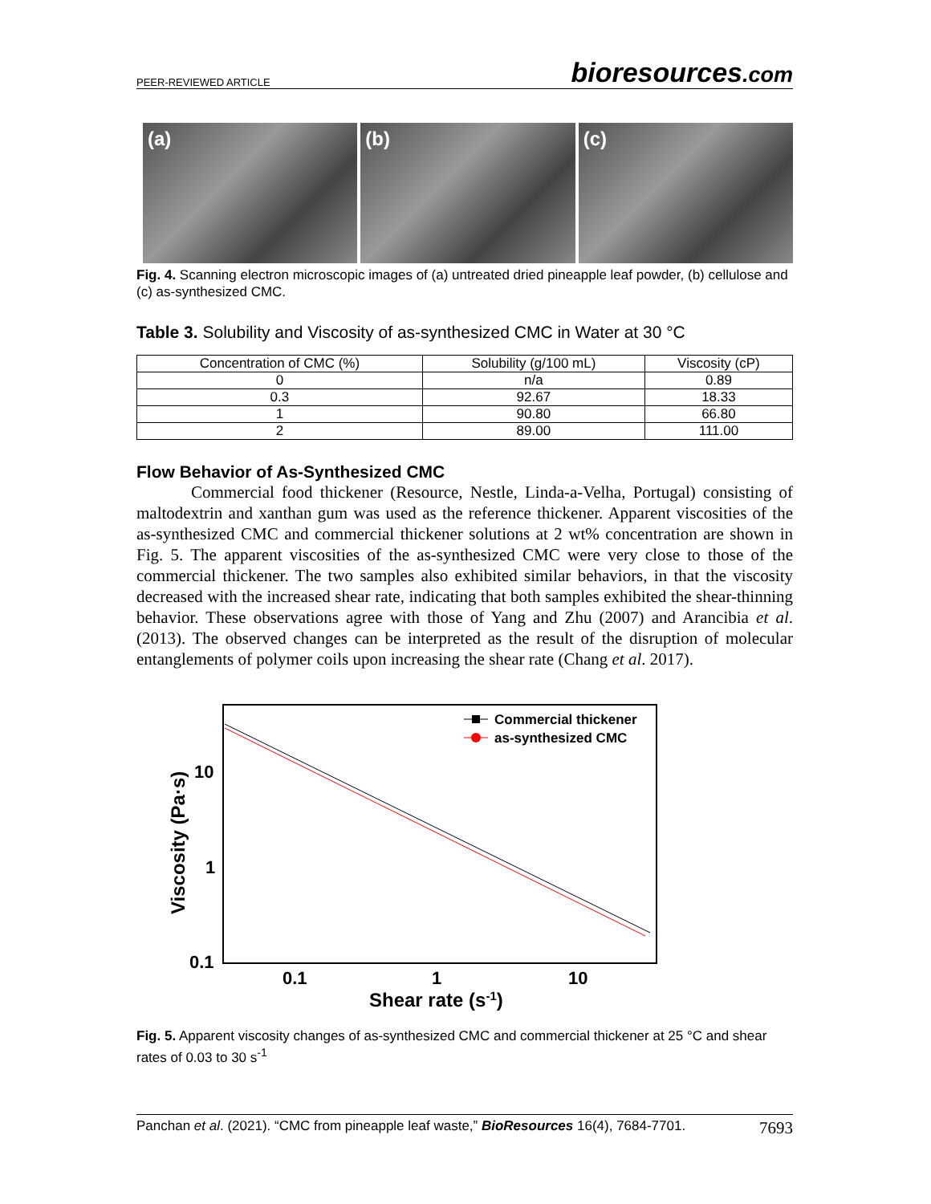PEER-REVIEWED ARTICLE bioresources.com
(a) (b) (c)
Fig. 4. Scanning electron microscopic images of (a) untreated dried pineapple leaf powder, (b) cellulose and (c) as-synthesized CMC.
Table 3. Solubility and Viscosity of as-synthesized CMC in Water at 30 °C
| Concentration of CMC (%) | Solubility (g/100 mL) | Viscosity (cP) |
| --- | --- | --- |
| 0 | n/a | 0.89 |
| 0.3 | 92.67 | 18.33 |
| 1 | 90.80 | 66.80 |
| 2 | 89.00 | 111.00 |
Flow Behavior of As-Synthesized CMC
Commercial food thickener (Resource, Nestle, Linda-a-Velha, Portugal) consisting of maltodextrin and xanthan gum was used as the reference thickener. Apparent viscosities of the as-synthesized CMC and commercial thickener solutions at 2 wt% concentration are shown in Fig. 5. The apparent viscosities of the as-synthesized CMC were very close to those of the commercial thickener. The two samples also exhibited similar behaviors, in that the viscosity decreased with the increased shear rate, indicating that both samples exhibited the shear-thinning behavior. These observations agree with those of Yang and Zhu (2007) and Arancibia et al. (2013). The observed changes can be interpreted as the result of the disruption of molecular entanglements of polymer coils upon increasing the shear rate (Chang et al. 2017).
10
1
0.1
0.1
1
10
Shear rate (s-1)
Viscosity (Pa·s)
Commercial thickener
as-synthesized CMC
Fig. 5. Apparent viscosity changes of as-synthesized CMC and commercial thickener at 25 °C and shear rates of 0.03 to 30 s<sup>-1</sup>
Panchan et al. (2021). “CMC from pineapple leaf waste,” BioResources 16(4), 7684-7701. 7693